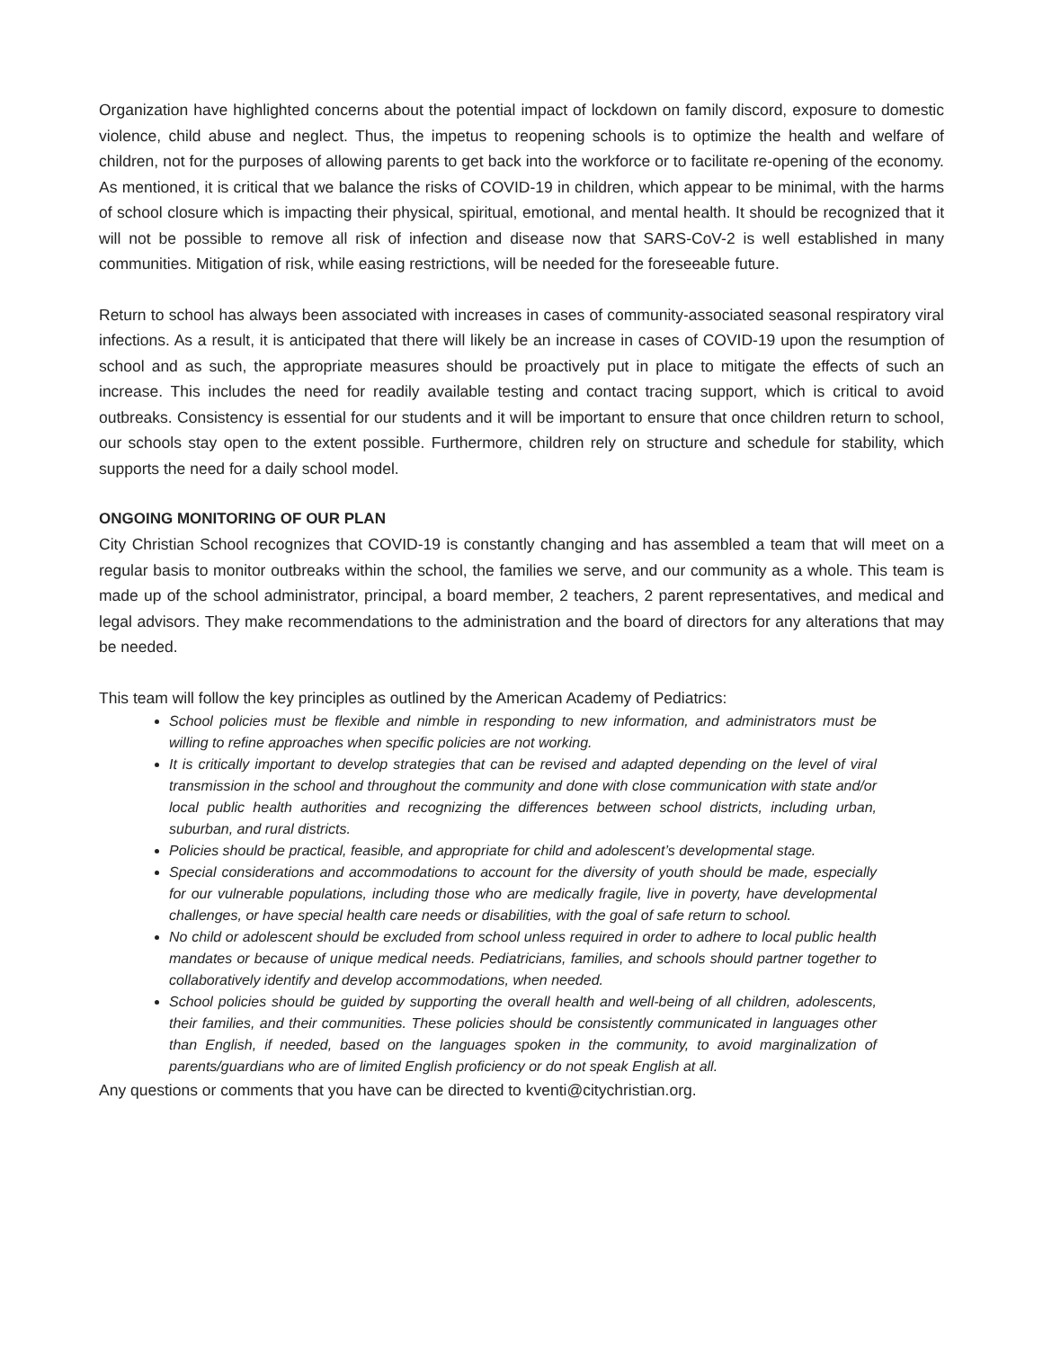Organization have highlighted concerns about the potential impact of lockdown on family discord, exposure to domestic violence, child abuse and neglect. Thus, the impetus to reopening schools is to optimize the health and welfare of children, not for the purposes of allowing parents to get back into the workforce or to facilitate re-opening of the economy. As mentioned, it is critical that we balance the risks of COVID-19 in children, which appear to be minimal, with the harms of school closure which is impacting their physical, spiritual, emotional, and mental health. It should be recognized that it will not be possible to remove all risk of infection and disease now that SARS-CoV-2 is well established in many communities. Mitigation of risk, while easing restrictions, will be needed for the foreseeable future.
Return to school has always been associated with increases in cases of community-associated seasonal respiratory viral infections. As a result, it is anticipated that there will likely be an increase in cases of COVID-19 upon the resumption of school and as such, the appropriate measures should be proactively put in place to mitigate the effects of such an increase. This includes the need for readily available testing and contact tracing support, which is critical to avoid outbreaks. Consistency is essential for our students and it will be important to ensure that once children return to school, our schools stay open to the extent possible. Furthermore, children rely on structure and schedule for stability, which supports the need for a daily school model.
ONGOING MONITORING OF OUR PLAN
City Christian School recognizes that COVID-19 is constantly changing and has assembled a team that will meet on a regular basis to monitor outbreaks within the school, the families we serve, and our community as a whole. This team is made up of the school administrator, principal, a board member, 2 teachers, 2 parent representatives, and medical and legal advisors. They make recommendations to the administration and the board of directors for any alterations that may be needed.
This team will follow the key principles as outlined by the American Academy of Pediatrics:
School policies must be flexible and nimble in responding to new information, and administrators must be willing to refine approaches when specific policies are not working.
It is critically important to develop strategies that can be revised and adapted depending on the level of viral transmission in the school and throughout the community and done with close communication with state and/or local public health authorities and recognizing the differences between school districts, including urban, suburban, and rural districts.
Policies should be practical, feasible, and appropriate for child and adolescent’s developmental stage.
Special considerations and accommodations to account for the diversity of youth should be made, especially for our vulnerable populations, including those who are medically fragile, live in poverty, have developmental challenges, or have special health care needs or disabilities, with the goal of safe return to school.
No child or adolescent should be excluded from school unless required in order to adhere to local public health mandates or because of unique medical needs. Pediatricians, families, and schools should partner together to collaboratively identify and develop accommodations, when needed.
School policies should be guided by supporting the overall health and well-being of all children, adolescents, their families, and their communities. These policies should be consistently communicated in languages other than English, if needed, based on the languages spoken in the community, to avoid marginalization of parents/guardians who are of limited English proficiency or do not speak English at all.
Any questions or comments that you have can be directed to kventi@citychristian.org.